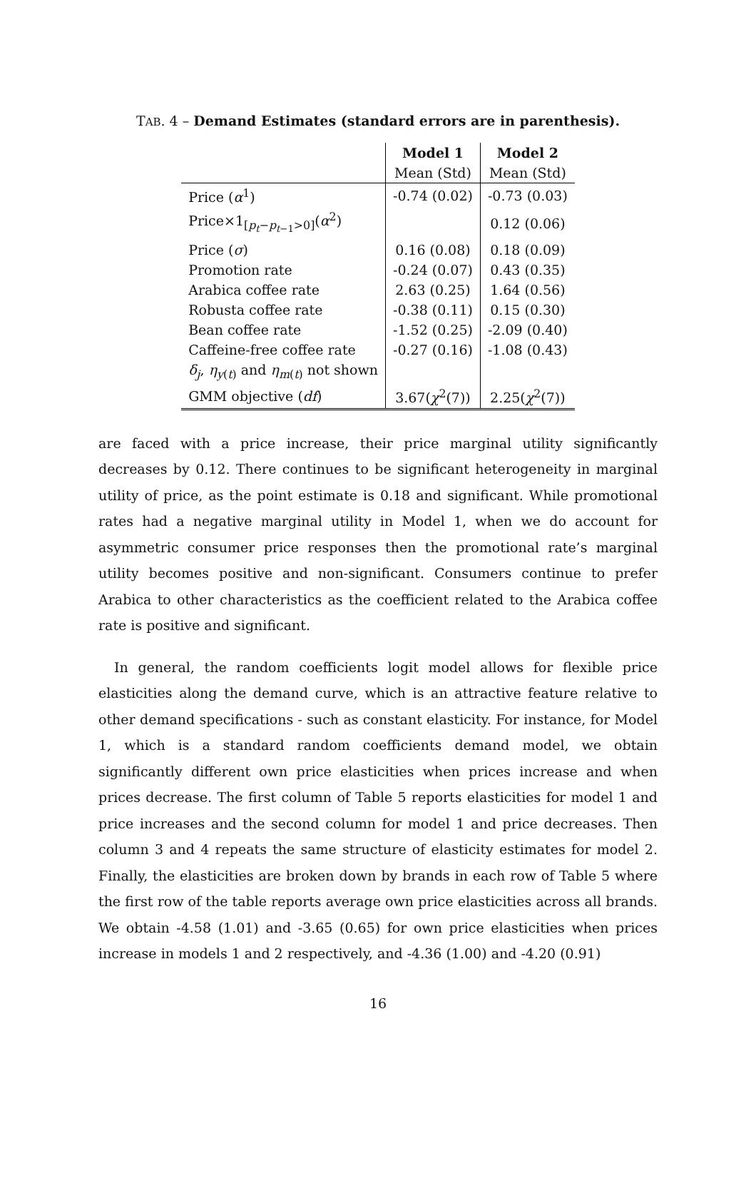TAB. 4 – Demand Estimates (standard errors are in parenthesis).
| | Model 1 | Model 2 |
| | Mean (Std) | Mean (Std) |
| Price ( α<sup>1</sup>) | -0.74 (0.02) | -0.73 (0.03) |
| Price×1<sub>[p<sub>t</sub>−p<sub>t−1</sub>>0]</sub>( α<sup>2</sup>) | | 0.12 (0.06) |
| Price ( σ ) | 0.16 (0.08) | 0.18 (0.09) |
| Promotion rate | -0.24 (0.07) | 0.43 (0.35) |
| Arabica coffee rate | 2.63 (0.25) | 1.64 (0.56) |
| Robusta coffee rate | -0.38 (0.11) | 0.15 (0.30) |
| Bean coffee rate | -1.52 (0.25) | -2.09 (0.40) |
| Caffeine-free coffee rate | -0.27 (0.16) | -1.08 (0.43) |
| δ<sub>j</sub> , η<sub>y(t)</sub> and η<sub>m(t)</sub> not shown | | |
| GMM objective ( df ) | 3.67( χ<sup>2</sup>(7)) | 2.25( χ<sup>2</sup>(7)) |
are faced with a price increase, their price marginal utility significantly decreases by 0.12. There continues to be significant heterogeneity in marginal utility of price, as the point estimate is 0.18 and significant. While promotional rates had a negative marginal utility in Model 1, when we do account for asymmetric consumer price responses then the promotional rate’s marginal utility becomes positive and non-significant. Consumers continue to prefer Arabica to other characteristics as the coefficient related to the Arabica coffee rate is positive and significant.
In general, the random coefficients logit model allows for flexible price elasticities along the demand curve, which is an attractive feature relative to other demand specifications - such as constant elasticity. For instance, for Model 1, which is a standard random coefficients demand model, we obtain significantly different own price elasticities when prices increase and when prices decrease. The first column of Table 5 reports elasticities for model 1 and price increases and the second column for model 1 and price decreases. Then column 3 and 4 repeats the same structure of elasticity estimates for model 2. Finally, the elasticities are broken down by brands in each row of Table 5 where the first row of the table reports average own price elasticities across all brands. We obtain -4.58 (1.01) and -3.65 (0.65) for own price elasticities when prices increase in models 1 and 2 respectively, and -4.36 (1.00) and -4.20 (0.91)
16